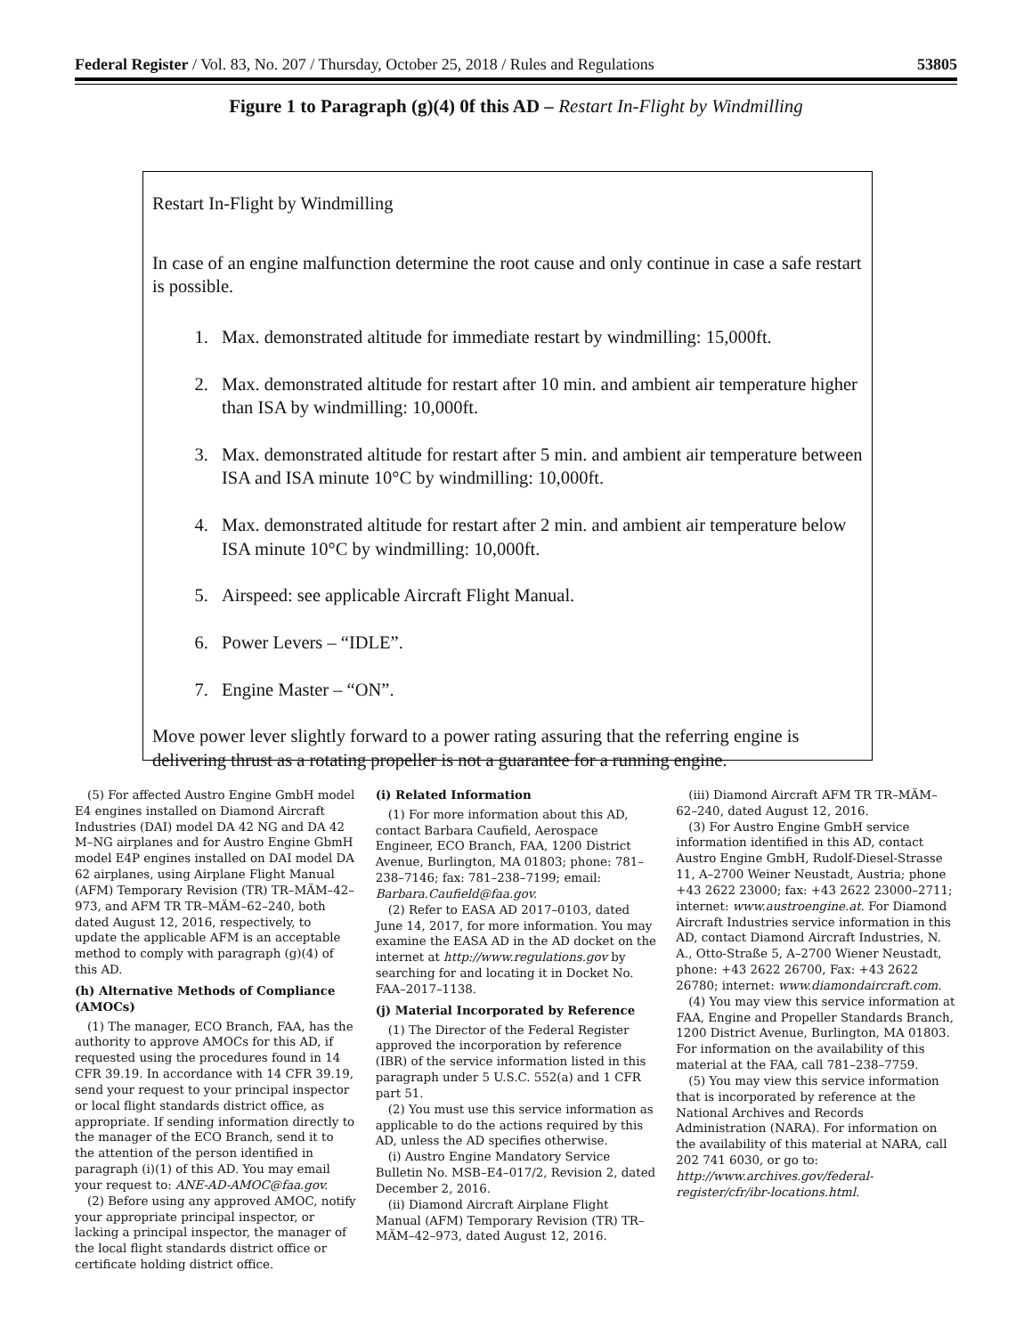Federal Register / Vol. 83, No. 207 / Thursday, October 25, 2018 / Rules and Regulations 53805
Figure 1 to Paragraph (g)(4) 0f this AD – Restart In-Flight by Windmilling
Restart In-Flight by Windmilling
In case of an engine malfunction determine the root cause and only continue in case a safe restart is possible.
1. Max. demonstrated altitude for immediate restart by windmilling: 15,000ft.
2. Max. demonstrated altitude for restart after 10 min. and ambient air temperature higher than ISA by windmilling: 10,000ft.
3. Max. demonstrated altitude for restart after 5 min. and ambient air temperature between ISA and ISA minute 10°C by windmilling: 10,000ft.
4. Max. demonstrated altitude for restart after 2 min. and ambient air temperature below ISA minute 10°C by windmilling: 10,000ft.
5. Airspeed: see applicable Aircraft Flight Manual.
6. Power Levers – “IDLE”.
7. Engine Master – “ON”.
Move power lever slightly forward to a power rating assuring that the referring engine is delivering thrust as a rotating propeller is not a guarantee for a running engine.
(5) For affected Austro Engine GmbH model E4 engines installed on Diamond Aircraft Industries (DAI) model DA 42 NG and DA 42 M–NG airplanes and for Austro Engine GbmH model E4P engines installed on DAI model DA 62 airplanes, using Airplane Flight Manual (AFM) Temporary Revision (TR) TR–MÄM–42–973, and AFM TR TR–MÄM–62–240, both dated August 12, 2016, respectively, to update the applicable AFM is an acceptable method to comply with paragraph (g)(4) of this AD.
(h) Alternative Methods of Compliance (AMOCs)
(1) The manager, ECO Branch, FAA, has the authority to approve AMOCs for this AD, if requested using the procedures found in 14 CFR 39.19. In accordance with 14 CFR 39.19, send your request to your principal inspector or local flight standards district office, as appropriate. If sending information directly to the manager of the ECO Branch, send it to the attention of the person identified in paragraph (i)(1) of this AD. You may email your request to: ANE-AD-AMOC@faa.gov.
(2) Before using any approved AMOC, notify your appropriate principal inspector, or lacking a principal inspector, the manager of the local flight standards district office or certificate holding district office.
(i) Related Information
(1) For more information about this AD, contact Barbara Caufield, Aerospace Engineer, ECO Branch, FAA, 1200 District Avenue, Burlington, MA 01803; phone: 781–238–7146; fax: 781–238–7199; email: Barbara.Caufield@faa.gov.
(2) Refer to EASA AD 2017–0103, dated June 14, 2017, for more information. You may examine the EASA AD in the AD docket on the internet at http://www.regulations.gov by searching for and locating it in Docket No. FAA–2017–1138.
(j) Material Incorporated by Reference
(1) The Director of the Federal Register approved the incorporation by reference (IBR) of the service information listed in this paragraph under 5 U.S.C. 552(a) and 1 CFR part 51.
(2) You must use this service information as applicable to do the actions required by this AD, unless the AD specifies otherwise.
(i) Austro Engine Mandatory Service Bulletin No. MSB–E4–017/2, Revision 2, dated December 2, 2016.
(ii) Diamond Aircraft Airplane Flight Manual (AFM) Temporary Revision (TR) TR–MÄM–42–973, dated August 12, 2016.
(iii) Diamond Aircraft AFM TR TR–MÄM–62–240, dated August 12, 2016.
(3) For Austro Engine GmbH service information identified in this AD, contact Austro Engine GmbH, Rudolf-Diesel-Strasse 11, A–2700 Weiner Neustadt, Austria; phone +43 2622 23000; fax: +43 2622 23000–2711; internet: www.austroengine.at. For Diamond Aircraft Industries service information in this AD, contact Diamond Aircraft Industries, N. A., Otto-Straße 5, A–2700 Wiener Neustadt, phone: +43 2622 26700, Fax: +43 2622 26780; internet: www.diamondaircraft.com.
(4) You may view this service information at FAA, Engine and Propeller Standards Branch, 1200 District Avenue, Burlington, MA 01803. For information on the availability of this material at the FAA, call 781–238–7759.
(5) You may view this service information that is incorporated by reference at the National Archives and Records Administration (NARA). For information on the availability of this material at NARA, call 202 741 6030, or go to: http://www.archives.gov/federal-register/cfr/ibr-locations.html.